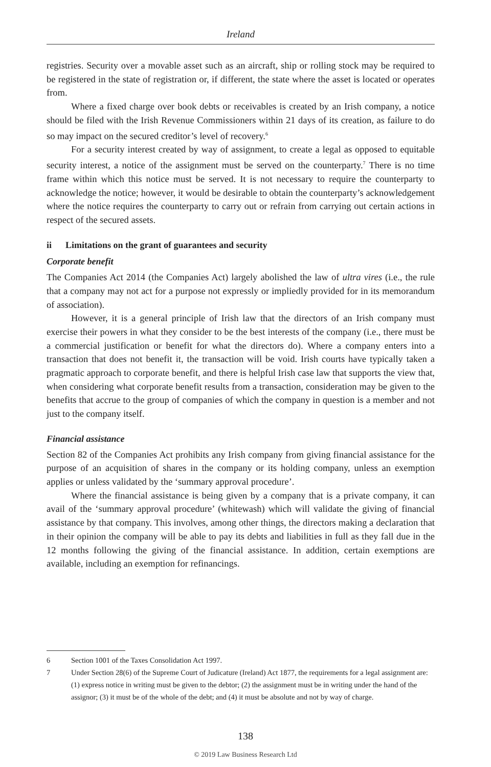Ireland
registries. Security over a movable asset such as an aircraft, ship or rolling stock may be required to be registered in the state of registration or, if different, the state where the asset is located or operates from.
Where a fixed charge over book debts or receivables is created by an Irish company, a notice should be filed with the Irish Revenue Commissioners within 21 days of its creation, as failure to do so may impact on the secured creditor’s level of recovery.<sup>6</sup>
For a security interest created by way of assignment, to create a legal as opposed to equitable security interest, a notice of the assignment must be served on the counterparty.<sup>7</sup> There is no time frame within which this notice must be served. It is not necessary to require the counterparty to acknowledge the notice; however, it would be desirable to obtain the counterparty’s acknowledgement where the notice requires the counterparty to carry out or refrain from carrying out certain actions in respect of the secured assets.
ii Limitations on the grant of guarantees and security
Corporate benefit
The Companies Act 2014 (the Companies Act) largely abolished the law of ultra vires (i.e., the rule that a company may not act for a purpose not expressly or impliedly provided for in its memorandum of association).
However, it is a general principle of Irish law that the directors of an Irish company must exercise their powers in what they consider to be the best interests of the company (i.e., there must be a commercial justification or benefit for what the directors do). Where a company enters into a transaction that does not benefit it, the transaction will be void. Irish courts have typically taken a pragmatic approach to corporate benefit, and there is helpful Irish case law that supports the view that, when considering what corporate benefit results from a transaction, consideration may be given to the benefits that accrue to the group of companies of which the company in question is a member and not just to the company itself.
Financial assistance
Section 82 of the Companies Act prohibits any Irish company from giving financial assistance for the purpose of an acquisition of shares in the company or its holding company, unless an exemption applies or unless validated by the ‘summary approval procedure’.
Where the financial assistance is being given by a company that is a private company, it can avail of the ‘summary approval procedure’ (whitewash) which will validate the giving of financial assistance by that company. This involves, among other things, the directors making a declaration that in their opinion the company will be able to pay its debts and liabilities in full as they fall due in the 12 months following the giving of the financial assistance. In addition, certain exemptions are available, including an exemption for refinancings.
6 Section 1001 of the Taxes Consolidation Act 1997.
7 Under Section 28(6) of the Supreme Court of Judicature (Ireland) Act 1877, the requirements for a legal assignment are: (1) express notice in writing must be given to the debtor; (2) the assignment must be in writing under the hand of the assignor; (3) it must be of the whole of the debt; and (4) it must be absolute and not by way of charge.
138
© 2019 Law Business Research Ltd